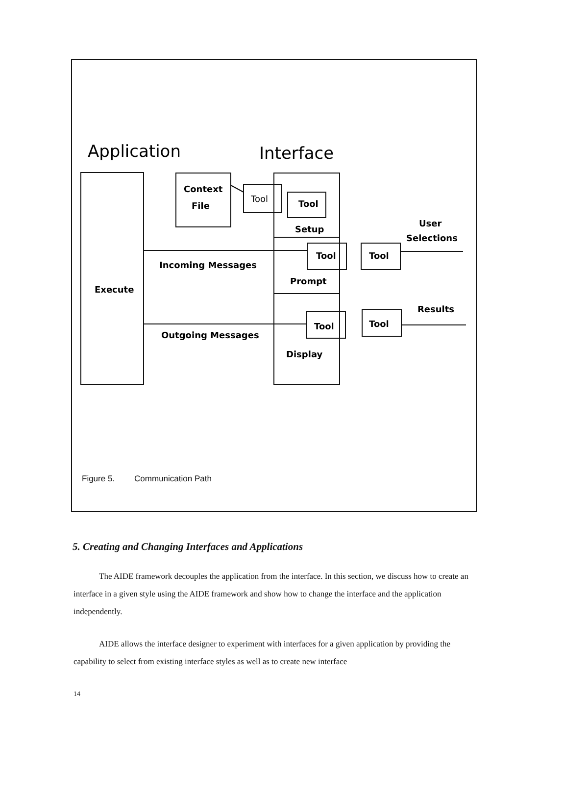Application
Interface
Context
File
Tool
Tool
Setup
Tool
Tool
User
Selections
Incoming Messages
Prompt
Execute
Results
Tool
Tool
Outgoing Messages
Display
Figure 5. Communication Path
5. Creating and Changing Interfaces and Applications
The AIDE framework decouples the application from the interface. In this section, we discuss how to create an interface in a given style using the AIDE framework and show how to change the interface and the application independently.
AIDE allows the interface designer to experiment with interfaces for a given application by providing the capability to select from existing interface styles as well as to create new interface
14